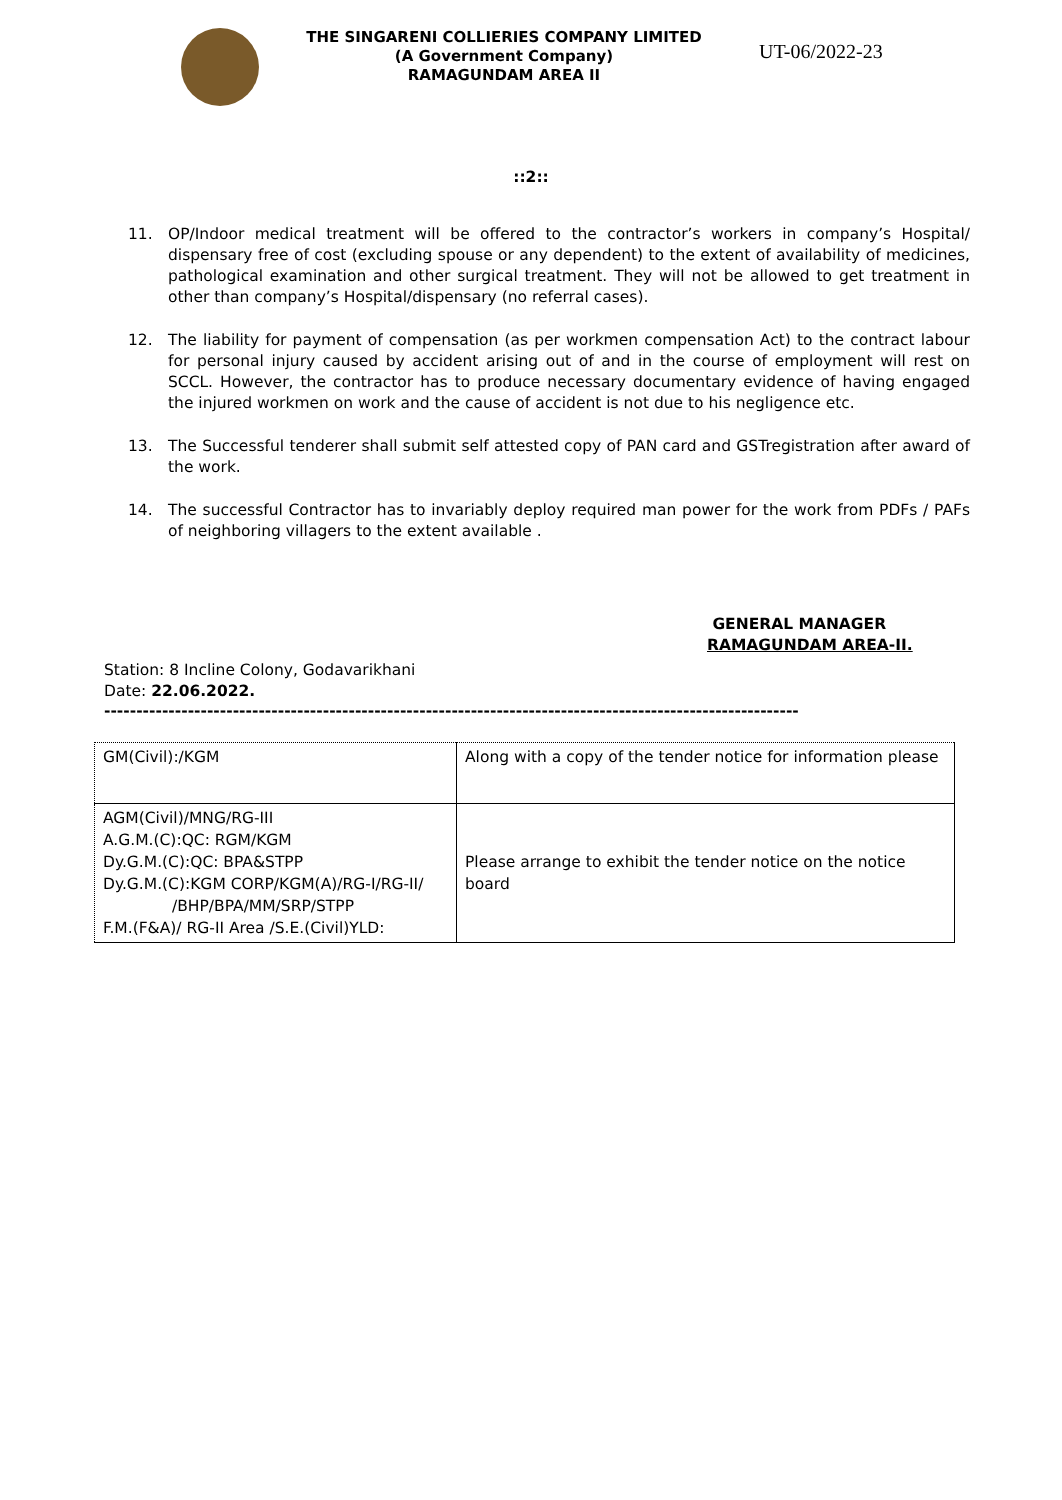THE SINGARENI COLLIERIES COMPANY LIMITED
(A Government Company)
RAMAGUNDAM AREA II
UT-06/2022-23
::2::
11. OP/Indoor medical treatment will be offered to the contractor’s workers in company’s Hospital/ dispensary free of cost (excluding spouse or any dependent) to the extent of availability of medicines, pathological examination and other surgical treatment. They will not be allowed to get treatment in other than company’s Hospital/dispensary (no referral cases).
12. The liability for payment of compensation (as per workmen compensation Act) to the contract labour for personal injury caused by accident arising out of and in the course of employment will rest on SCCL. However, the contractor has to produce necessary documentary evidence of having engaged the injured workmen on work and the cause of accident is not due to his negligence etc.
13. The Successful tenderer shall submit self attested copy of PAN card and GSTregistration after award of the work.
14. The successful Contractor has to invariably deploy required man power for the work from PDFs / PAFs of neighboring villagers to the extent available .
GENERAL MANAGER
RAMAGUNDAM AREA-II.
Station: 8 Incline Colony, Godavarikhani
Date: 22.06.2022.
------------------------------------------------------------------------------------------------------------
| GM(Civil):/KGM | Along with a copy of the tender notice for information please |
| AGM(Civil)/MNG/RG-III A.G.M.(C):QC: RGM/KGM Dy.G.M.(C):QC: BPA&STPP Dy.G.M.(C):KGM CORP/KGM(A)/RG-I/RG-II/ /BHP/BPA/MM/SRP/STPP F.M.(F&A)/ RG-II Area /S.E.(Civil)YLD: | Please arrange to exhibit the tender notice on the notice board |